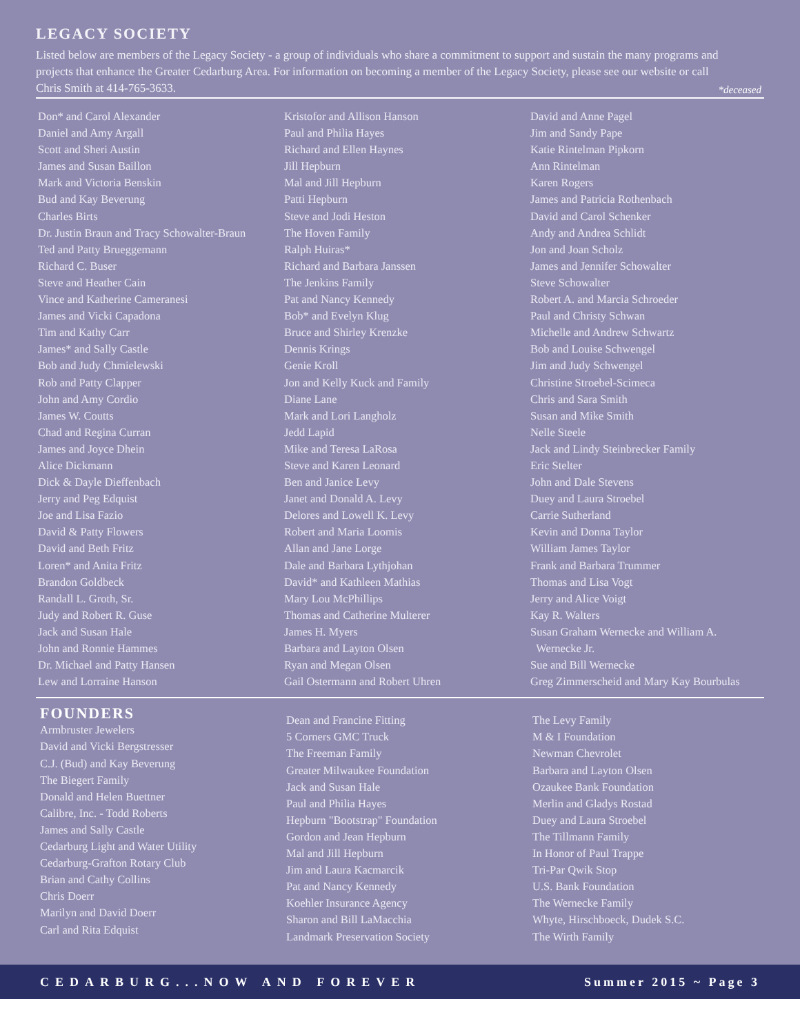LEGACY SOCIETY
Listed below are members of the Legacy Society - a group of individuals who share a commitment to support and sustain the many programs and projects that enhance the Greater Cedarburg Area. For information on becoming a member of the Legacy Society, please see our website or call Chris Smith at 414-765-3633.
*deceased
Don* and Carol Alexander
Daniel and Amy Argall
Scott and Sheri Austin
James and Susan Baillon
Mark and Victoria Benskin
Bud and Kay Beverung
Charles Birts
Dr. Justin Braun and Tracy Schowalter-Braun
Ted and Patty Brueggemann
Richard C. Buser
Steve and Heather Cain
Vince and Katherine Cameranesi
James and Vicki Capadona
Tim and Kathy Carr
James* and Sally Castle
Bob and Judy Chmielewski
Rob and Patty Clapper
John and Amy Cordio
James W. Coutts
Chad and Regina Curran
James and Joyce Dhein
Alice Dickmann
Dick & Dayle Dieffenbach
Jerry and Peg Edquist
Joe and Lisa Fazio
David & Patty Flowers
David and Beth Fritz
Loren* and Anita Fritz
Brandon Goldbeck
Randall L. Groth, Sr.
Judy and Robert R. Guse
Jack and Susan Hale
John and Ronnie Hammes
Dr. Michael and Patty Hansen
Lew and Lorraine Hanson
Kristofor and Allison Hanson
Paul and Philia Hayes
Richard and Ellen Haynes
Jill Hepburn
Mal and Jill Hepburn
Patti Hepburn
Steve and Jodi Heston
The Hoven Family
Ralph Huiras*
Richard and Barbara Janssen
The Jenkins Family
Pat and Nancy Kennedy
Bob* and Evelyn Klug
Bruce and Shirley Krenzke
Dennis Krings
Genie Kroll
Jon and Kelly Kuck and Family
Diane Lane
Mark and Lori Langholz
Jedd Lapid
Mike and Teresa LaRosa
Steve and Karen Leonard
Ben and Janice Levy
Janet and Donald A. Levy
Delores and Lowell K. Levy
Robert and Maria Loomis
Allan and Jane Lorge
Dale and Barbara Lythjohan
David* and Kathleen Mathias
Mary Lou McPhillips
Thomas and Catherine Multerer
James H. Myers
Barbara and Layton Olsen
Ryan and Megan Olsen
Gail Ostermann and Robert Uhren
David and Anne Pagel
Jim and Sandy Pape
Katie Rintelman Pipkorn
Ann Rintelman
Karen Rogers
James and Patricia Rothenbach
David and Carol Schenker
Andy and Andrea Schlidt
Jon and Joan Scholz
James and Jennifer Schowalter
Steve Schowalter
Robert A. and Marcia Schroeder
Paul and Christy Schwan
Michelle and Andrew Schwartz
Bob and Louise Schwengel
Jim and Judy Schwengel
Christine Stroebel-Scimeca
Chris and Sara Smith
Susan and Mike Smith
Nelle Steele
Jack and Lindy Steinbrecker Family
Eric Stelter
John and Dale Stevens
Duey and Laura Stroebel
Carrie Sutherland
Kevin and Donna Taylor
William James Taylor
Frank and Barbara Trummer
Thomas and Lisa Vogt
Jerry and Alice Voigt
Kay R. Walters
Susan Graham Wernecke and William A.
Wernecke Jr.
Sue and Bill Wernecke
Greg Zimmerscheid and Mary Kay Bourbulas
FOUNDERS
Armbruster Jewelers
David and Vicki Bergstresser
C.J. (Bud) and Kay Beverung
The Biegert Family
Donald and Helen Buettner
Calibre, Inc. - Todd Roberts
James and Sally Castle
Cedarburg Light and Water Utility
Cedarburg-Grafton Rotary Club
Brian and Cathy Collins
Chris Doerr
Marilyn and David Doerr
Carl and Rita Edquist
Dean and Francine Fitting
5 Corners GMC Truck
The Freeman Family
Greater Milwaukee Foundation
Jack and Susan Hale
Paul and Philia Hayes
Hepburn "Bootstrap" Foundation
Gordon and Jean Hepburn
Mal and Jill Hepburn
Jim and Laura Kacmarcik
Pat and Nancy Kennedy
Koehler Insurance Agency
Sharon and Bill LaMacchia
Landmark Preservation Society
The Levy Family
M & I Foundation
Newman Chevrolet
Barbara and Layton Olsen
Ozaukee Bank Foundation
Merlin and Gladys Rostad
Duey and Laura Stroebel
The Tillmann Family
In Honor of Paul Trappe
Tri-Par Qwik Stop
U.S. Bank Foundation
The Wernecke Family
Whyte, Hirschboeck, Dudek S.C.
The Wirth Family
CEDARBURG...NOW AND FOREVER Summer 2015 ~ Page 3